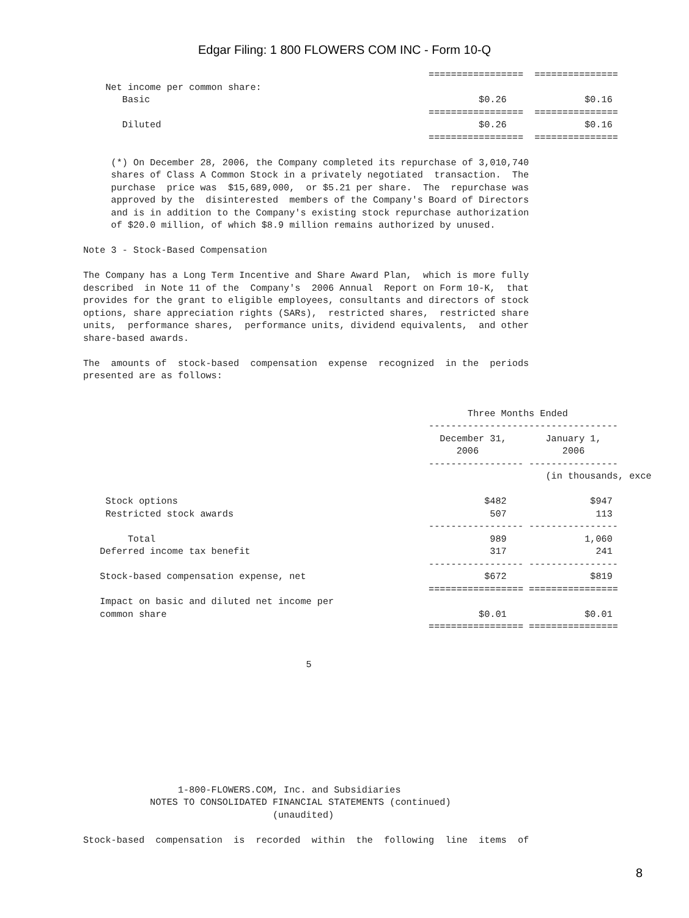Edgar Filing: 1 800 FLOWERS COM INC - Form 10-Q
                                                              =================  ===============
    Net income per common share:
       Basic                                                           $0.26              $0.16
                                                              =================  ===============
       Diluted                                                         $0.26              $0.16
                                                              =================  ===============

     (*) On December 28, 2006, the Company completed its repurchase of 3,010,740
     shares of Class A Common Stock in a privately negotiated  transaction.  The
     purchase  price was  $15,689,000,  or $5.21 per share.  The  repurchase was
     approved by the  disinterested  members of the Company's Board of Directors
     and is in addition to the Company's existing stock repurchase authorization
     of $20.0 million, of which $8.9 million remains authorized by unused.

Note 3 - Stock-Based Compensation

The Company has a Long Term Incentive and Share Award Plan,  which is more fully
described  in Note 11 of the  Company's  2006 Annual  Report on Form 10-K,  that
provides for the grant to eligible employees, consultants and directors of stock
options, share appreciation rights (SARs),  restricted shares,  restricted share
units,  performance shares,  performance units, dividend equivalents,  and other
share-based awards.

The  amounts of  stock-based  compensation  expense  recognized  in the  periods
presented are as follows:


                                                                     Three Months Ended
                                                              ----------------------------------
                                                                December 31,       January 1,
                                                                   2006               2006
                                                              ----------------- ----------------
                                                                                   (in thousands, exce

    Stock options                                                       $482               $947
    Restricted stock awards                                              507                113
                                                              ----------------- ----------------
        Total                                                            989              1,060
   Deferred income tax benefit                                           317                241
                                                              ----------------- ----------------
   Stock-based compensation expense, net                                $672               $819
                                                              ================= ================
   Impact on basic and diluted net income per
   common share                                                        $0.01              $0.01
                                                              ================= ================


                                        5









                 1-800-FLOWERS.COM, Inc. and Subsidiaries
            NOTES TO CONSOLIDATED FINANCIAL STATEMENTS (continued)
                                  (unaudited)

Stock-based  compensation  is  recorded  within  the  following  line  items  of
8